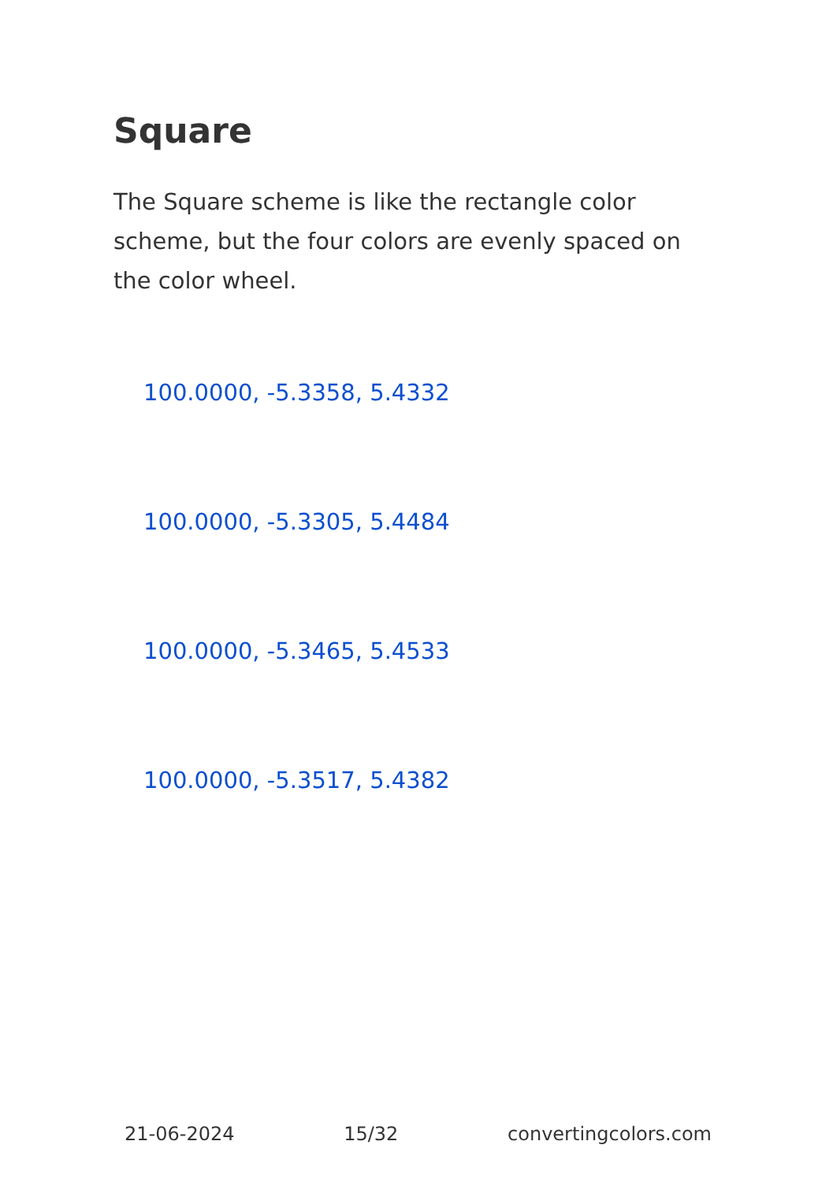Square
The Square scheme is like the rectangle color scheme, but the four colors are evenly spaced on the color wheel.
100.0000, -5.3358, 5.4332
100.0000, -5.3305, 5.4484
100.0000, -5.3465, 5.4533
100.0000, -5.3517, 5.4382
21-06-2024 15/32 convertingcolors.com